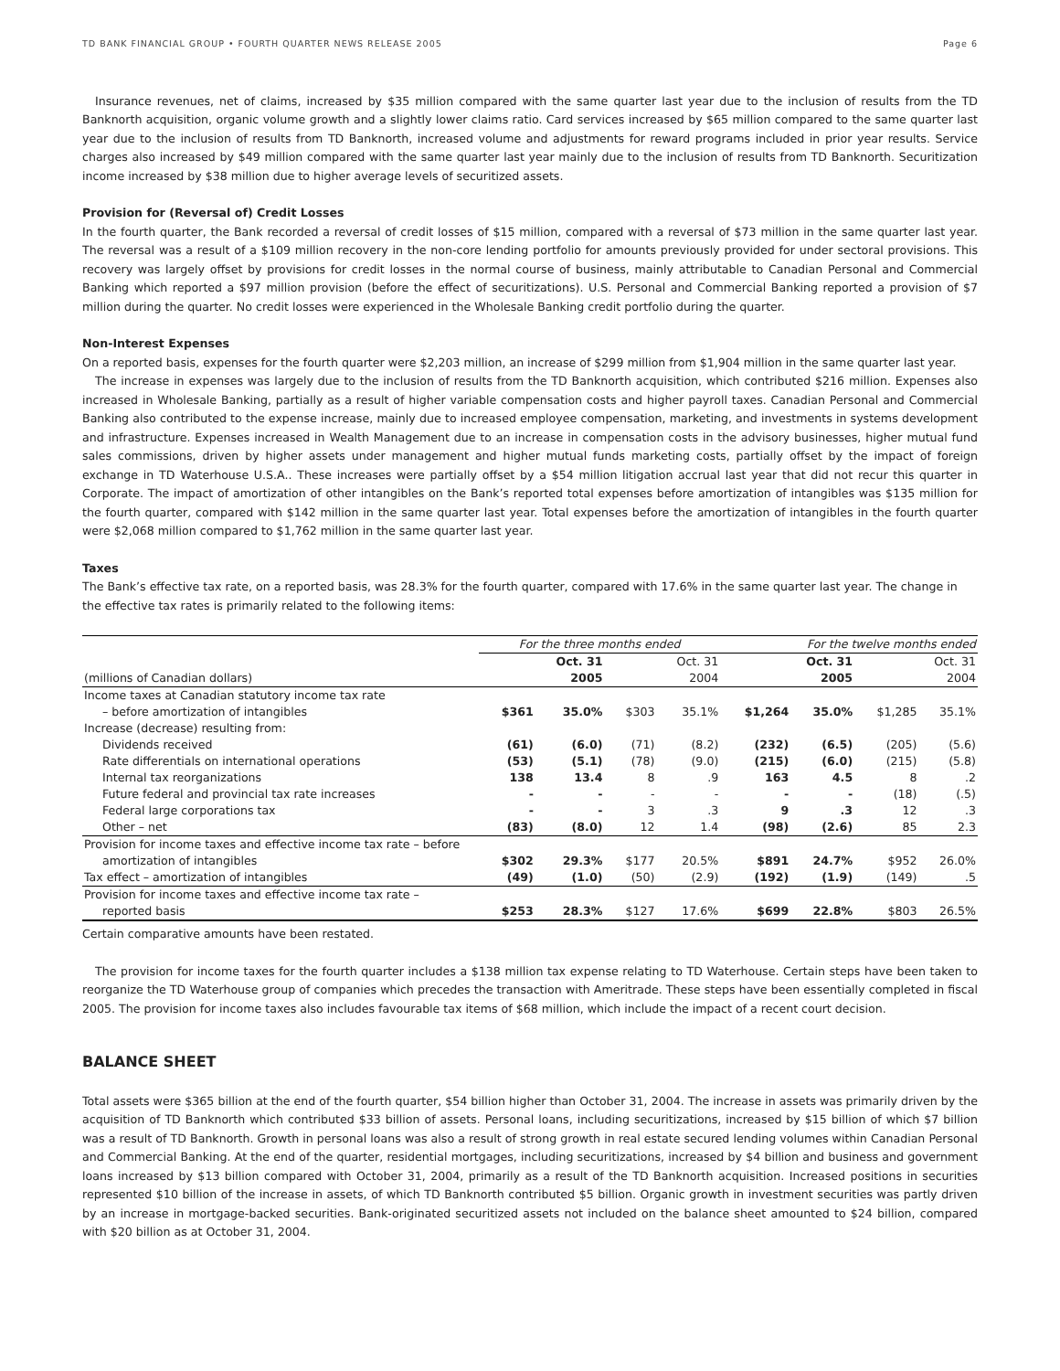TD BANK FINANCIAL GROUP • FOURTH QUARTER NEWS RELEASE 2005 Page 6
Insurance revenues, net of claims, increased by $35 million compared with the same quarter last year due to the inclusion of results from the TD Banknorth acquisition, organic volume growth and a slightly lower claims ratio. Card services increased by $65 million compared to the same quarter last year due to the inclusion of results from TD Banknorth, increased volume and adjustments for reward programs included in prior year results. Service charges also increased by $49 million compared with the same quarter last year mainly due to the inclusion of results from TD Banknorth. Securitization income increased by $38 million due to higher average levels of securitized assets.
Provision for (Reversal of) Credit Losses
In the fourth quarter, the Bank recorded a reversal of credit losses of $15 million, compared with a reversal of $73 million in the same quarter last year. The reversal was a result of a $109 million recovery in the non-core lending portfolio for amounts previously provided for under sectoral provisions. This recovery was largely offset by provisions for credit losses in the normal course of business, mainly attributable to Canadian Personal and Commercial Banking which reported a $97 million provision (before the effect of securitizations). U.S. Personal and Commercial Banking reported a provision of $7 million during the quarter. No credit losses were experienced in the Wholesale Banking credit portfolio during the quarter.
Non-Interest Expenses
On a reported basis, expenses for the fourth quarter were $2,203 million, an increase of $299 million from $1,904 million in the same quarter last year.
The increase in expenses was largely due to the inclusion of results from the TD Banknorth acquisition, which contributed $216 million. Expenses also increased in Wholesale Banking, partially as a result of higher variable compensation costs and higher payroll taxes. Canadian Personal and Commercial Banking also contributed to the expense increase, mainly due to increased employee compensation, marketing, and investments in systems development and infrastructure. Expenses increased in Wealth Management due to an increase in compensation costs in the advisory businesses, higher mutual fund sales commissions, driven by higher assets under management and higher mutual funds marketing costs, partially offset by the impact of foreign exchange in TD Waterhouse U.S.A.. These increases were partially offset by a $54 million litigation accrual last year that did not recur this quarter in Corporate. The impact of amortization of other intangibles on the Bank’s reported total expenses before amortization of intangibles was $135 million for the fourth quarter, compared with $142 million in the same quarter last year. Total expenses before the amortization of intangibles in the fourth quarter were $2,068 million compared to $1,762 million in the same quarter last year.
Taxes
The Bank’s effective tax rate, on a reported basis, was 28.3% for the fourth quarter, compared with 17.6% in the same quarter last year. The change in the effective tax rates is primarily related to the following items:
| | For the three months ended | | | | For the twelve months ended | | | |
| --- | --- | --- | --- | --- | --- | --- | --- | --- |
| | Oct. 31 | | Oct. 31 | | Oct. 31 | | Oct. 31 | |
| (millions of Canadian dollars) | 2005 | | 2004 | | 2005 | | 2004 | |
| Income taxes at Canadian statutory income tax rate | | | | | | | | |
| – before amortization of intangibles | $361 | 35.0% | $303 | 35.1% | $1,264 | 35.0% | $1,285 | 35.1% |
| Increase (decrease) resulting from: | | | | | | | | |
| Dividends received | (61) | (6.0) | (71) | (8.2) | (232) | (6.5) | (205) | (5.6) |
| Rate differentials on international operations | (53) | (5.1) | (78) | (9.0) | (215) | (6.0) | (215) | (5.8) |
| Internal tax reorganizations | 138 | 13.4 | 8 | .9 | 163 | 4.5 | 8 | .2 |
| Future federal and provincial tax rate increases | - | - | - | - | - | - | (18) | (.5) |
| Federal large corporations tax | - | - | 3 | .3 | 9 | .3 | 12 | .3 |
| Other – net | (83) | (8.0) | 12 | 1.4 | (98) | (2.6) | 85 | 2.3 |
| Provision for income taxes and effective income tax rate – before | | | | | | | | |
| amortization of intangibles | $302 | 29.3% | $177 | 20.5% | $891 | 24.7% | $952 | 26.0% |
| Tax effect – amortization of intangibles | (49) | (1.0) | (50) | (2.9) | (192) | (1.9) | (149) | .5 |
| Provision for income taxes and effective income tax rate – | | | | | | | | |
| reported basis | $253 | 28.3% | $127 | 17.6% | $699 | 22.8% | $803 | 26.5% |
Certain comparative amounts have been restated.
The provision for income taxes for the fourth quarter includes a $138 million tax expense relating to TD Waterhouse. Certain steps have been taken to reorganize the TD Waterhouse group of companies which precedes the transaction with Ameritrade. These steps have been essentially completed in fiscal 2005. The provision for income taxes also includes favourable tax items of $68 million, which include the impact of a recent court decision.
BALANCE SHEET
Total assets were $365 billion at the end of the fourth quarter, $54 billion higher than October 31, 2004. The increase in assets was primarily driven by the acquisition of TD Banknorth which contributed $33 billion of assets. Personal loans, including securitizations, increased by $15 billion of which $7 billion was a result of TD Banknorth. Growth in personal loans was also a result of strong growth in real estate secured lending volumes within Canadian Personal and Commercial Banking. At the end of the quarter, residential mortgages, including securitizations, increased by $4 billion and business and government loans increased by $13 billion compared with October 31, 2004, primarily as a result of the TD Banknorth acquisition. Increased positions in securities represented $10 billion of the increase in assets, of which TD Banknorth contributed $5 billion. Organic growth in investment securities was partly driven by an increase in mortgage-backed securities. Bank-originated securitized assets not included on the balance sheet amounted to $24 billion, compared with $20 billion as at October 31, 2004.